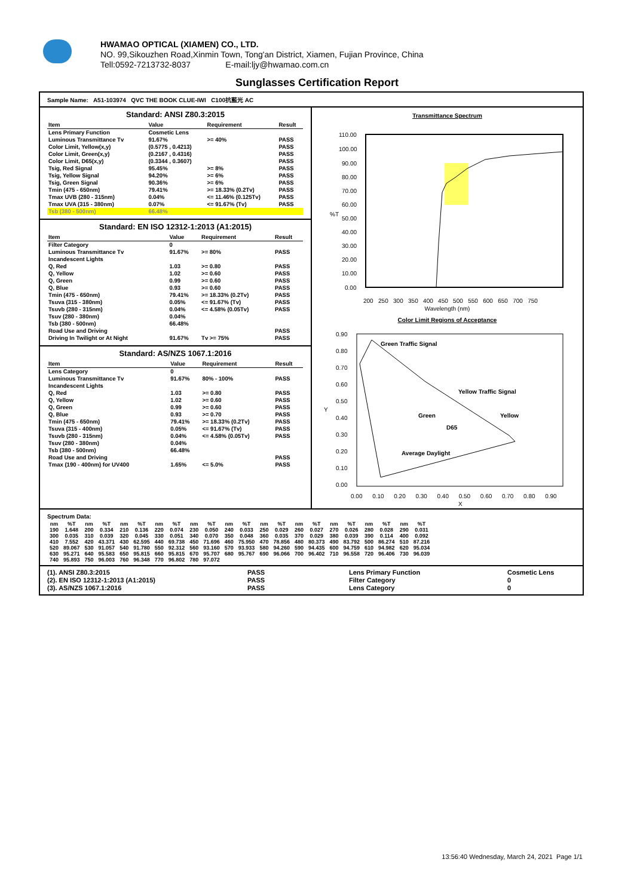HWAMAO OPTICAL (XIAMEN) CO., LTD.
NO. 99,Sikouzhen Road,Xinmin Town, Tong'an District, Xiamen, Fujian Province, China
Tell:0592-7213732-8037 E-mail:ljy@hwamao.com.cn
Sunglasses Certification Report
Sample Name: A51-103974 QVC THE BOOK CLUE-IWI C100抗藍光 AC
Standard: ANSI Z80.3:2015
| Item | Value | Requirement | Result |
| --- | --- | --- | --- |
| Lens Primary Function | Cosmetic Lens | | |
| Luminous Transmittance Tv | 91.67% | >= 40% | PASS |
| Color Limit, Yellow(x,y) | (0.5775 , 0.4213) | | PASS |
| Color Limit, Green(x,y) | (0.2167 , 0.4316) | | PASS |
| Color Limit, D65(x,y) | (0.3344 , 0.3607) | | PASS |
| Tsig, Red Signal | 95.45% | >= 8% | PASS |
| Tsig, Yellow Signal | 94.20% | >= 6% | PASS |
| Tsig, Green Signal | 90.36% | >= 6% | PASS |
| Tmin (475 - 650nm) | 79.41% | >= 18.33% (0.2Tv) | PASS |
| Tmax UVB (280 - 315nm) | 0.04% | <= 11.46% (0.125Tv) | PASS |
| Tmax UVA (315 - 380nm) | 0.07% | <= 91.67% (Tv) | PASS |
| Tsb (380 - 500nm) | 66.48% | | |
Standard: EN ISO 12312-1:2013 (A1:2015)
| Item | Value | Requirement | Result |
| --- | --- | --- | --- |
| Filter Category | 0 | | |
| Luminous Transmittance Tv | 91.67% | >= 80% | PASS |
| Incandescent Lights | | | |
| Q, Red | 1.03 | >= 0.80 | PASS |
| Q, Yellow | 1.02 | >= 0.60 | PASS |
| Q, Green | 0.99 | >= 0.60 | PASS |
| Q, Blue | 0.93 | >= 0.60 | PASS |
| Tmin (475 - 650nm) | 79.41% | >= 18.33% (0.2Tv) | PASS |
| Tsuva (315 - 380nm) | 0.05% | <= 91.67% (Tv) | PASS |
| Tsuvb (280 - 315nm) | 0.04% | <= 4.58% (0.05Tv) | PASS |
| Tsuv (280 - 380nm) | 0.04% | | |
| Tsb (380 - 500nm) | 66.48% | | |
| Road Use and Driving | | | PASS |
| Driving In Twilight or At Night | 91.67% | Tv >= 75% | PASS |
Standard: AS/NZS 1067.1:2016
| Item | Value | Requirement | Result |
| --- | --- | --- | --- |
| Lens Category | 0 | | |
| Luminous Transmittance Tv | 91.67% | 80% - 100% | PASS |
| Incandescent Lights | | | |
| Q, Red | 1.03 | >= 0.80 | PASS |
| Q, Yellow | 1.02 | >= 0.60 | PASS |
| Q, Green | 0.99 | >= 0.60 | PASS |
| Q, Blue | 0.93 | >= 0.70 | PASS |
| Tmin (475 - 650nm) | 79.41% | >= 18.33% (0.2Tv) | PASS |
| Tsuva (315 - 400nm) | 0.05% | <= 91.67% (Tv) | PASS |
| Tsuvb (280 - 315nm) | 0.04% | <= 4.58% (0.05Tv) | PASS |
| Tsuv (280 - 380nm) | 0.04% | | |
| Tsb (380 - 500nm) | 66.48% | | |
| Road Use and Driving | | | PASS |
| Tmax (190 - 400nm) for UV400 | 1.65% | <= 5.0% | PASS |
Transmittance Spectrum
110.00
100.00
90.00
80.00
70.00
60.00
50.00
40.00
30.00
20.00
10.00
0.00
%T
200 250 300 350 400 450 500 550 600 650 700 750
Wavelength (nm)
Color Limit Regions of Acceptance
Green Traffic Signal
Yellow Traffic Signal
Green
D65
Yellow
Average Daylight
0.90
0.80
0.70
0.60
0.50
0.40
0.30
0.20
0.10
0.00
Y
0.00 0.10 0.20 0.30 0.40 0.50 0.60 0.70 0.80 0.90
X
Spectrum Data:
| nm | %T | nm | %T | nm | %T | nm | %T | nm | %T | nm | %T | nm | %T | nm | %T | nm | %T | nm | %T | nm | %T |
| --- | --- | --- | --- | --- | --- | --- | --- | --- | --- | --- | --- | --- | --- | --- | --- | --- | --- | --- | --- | --- | --- |
| 190 | 1.648 | 200 | 0.334 | 210 | 0.136 | 220 | 0.074 | 230 | 0.050 | 240 | 0.033 | 250 | 0.029 | 260 | 0.027 | 270 | 0.026 | 280 | 0.028 | 290 | 0.031 |
| 300 | 0.035 | 310 | 0.039 | 320 | 0.045 | 330 | 0.051 | 340 | 0.070 | 350 | 0.048 | 360 | 0.035 | 370 | 0.029 | 380 | 0.039 | 390 | 0.114 | 400 | 0.092 |
| 410 | 7.552 | 420 | 43.371 | 430 | 62.595 | 440 | 69.738 | 450 | 71.696 | 460 | 75.950 | 470 | 78.856 | 480 | 80.373 | 490 | 83.792 | 500 | 86.274 | 510 | 87.216 |
| 520 | 89.067 | 530 | 91.057 | 540 | 91.780 | 550 | 92.312 | 560 | 93.160 | 570 | 93.933 | 580 | 94.260 | 590 | 94.435 | 600 | 94.759 | 610 | 94.982 | 620 | 95.034 |
| 630 | 95.271 | 640 | 95.583 | 650 | 95.815 | 660 | 95.815 | 670 | 95.707 | 680 | 95.767 | 690 | 96.066 | 700 | 96.402 | 710 | 96.558 | 720 | 96.406 | 730 | 96.039 |
| 740 | 95.893 | 750 | 96.003 | 760 | 96.348 | 770 | 96.802 | 780 | 97.072 | | | | | | | | | | | | |
(1). ANSI Z80.3:2015
(2). EN ISO 12312-1:2013 (A1:2015)
(3). AS/NZS 1067.1:2016
PASS
PASS
PASS
Lens Primary Function
Filter Category
Lens Category
Cosmetic Lens
0
0
13:56:40 Wednesday, March 24, 2021 Page 1/1